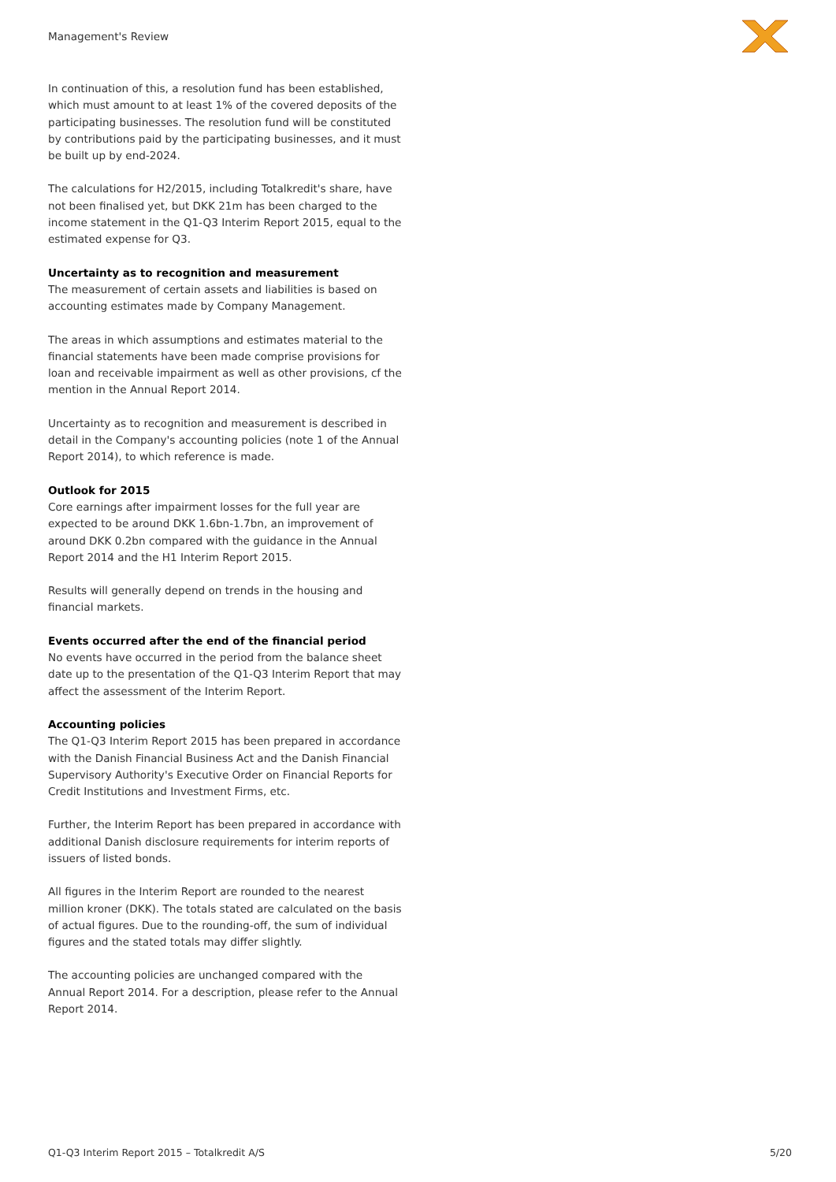Management's Review
In continuation of this, a resolution fund has been established, which must amount to at least 1% of the covered deposits of the participating businesses. The resolution fund will be constituted by contributions paid by the participating businesses, and it must be built up by end-2024.
The calculations for H2/2015, including Totalkredit's share, have not been finalised yet, but DKK 21m has been charged to the income statement in the Q1-Q3 Interim Report 2015, equal to the estimated expense for Q3.
Uncertainty as to recognition and measurement
The measurement of certain assets and liabilities is based on accounting estimates made by Company Management.
The areas in which assumptions and estimates material to the financial statements have been made comprise provisions for loan and receivable impairment as well as other provisions, cf the mention in the Annual Report 2014.
Uncertainty as to recognition and measurement is described in detail in the Company's accounting policies (note 1 of the Annual Report 2014), to which reference is made.
Outlook for 2015
Core earnings after impairment losses for the full year are expected to be around DKK 1.6bn-1.7bn, an improvement of around DKK 0.2bn compared with the guidance in the Annual Report 2014 and the H1 Interim Report 2015.
Results will generally depend on trends in the housing and financial markets.
Events occurred after the end of the financial period
No events have occurred in the period from the balance sheet date up to the presentation of the Q1-Q3 Interim Report that may affect the assessment of the Interim Report.
Accounting policies
The Q1-Q3 Interim Report 2015 has been prepared in accordance with the Danish Financial Business Act and the Danish Financial Supervisory Authority's Executive Order on Financial Reports for Credit Institutions and Investment Firms, etc.
Further, the Interim Report has been prepared in accordance with additional Danish disclosure requirements for interim reports of issuers of listed bonds.
All figures in the Interim Report are rounded to the nearest million kroner (DKK). The totals stated are calculated on the basis of actual figures. Due to the rounding-off, the sum of individual figures and the stated totals may differ slightly.
The accounting policies are unchanged compared with the Annual Report 2014. For a description, please refer to the Annual Report 2014.
Q1-Q3 Interim Report 2015 – Totalkredit A/S 5/20